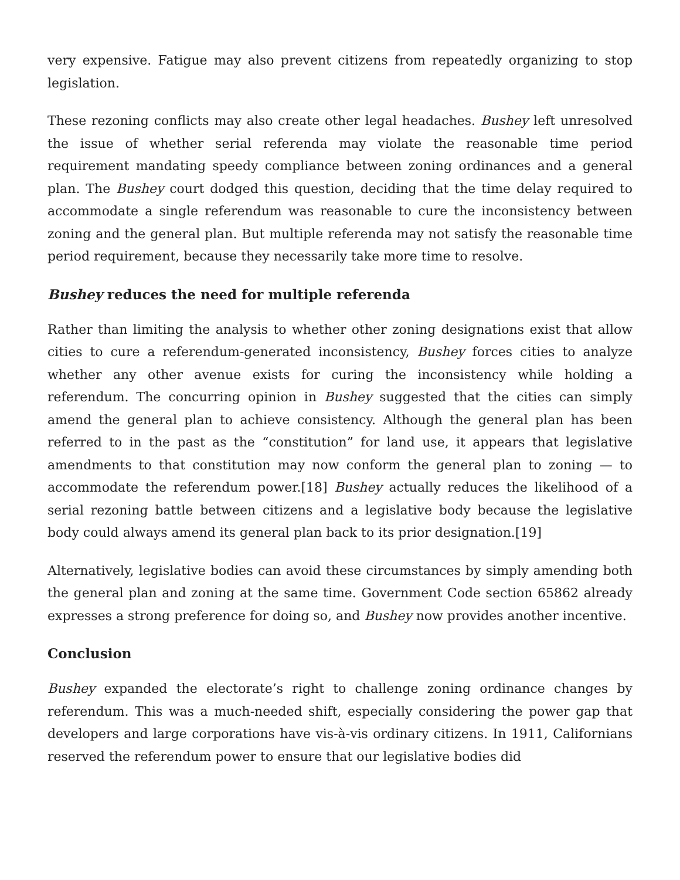very expensive. Fatigue may also prevent citizens from repeatedly organizing to stop legislation.
These rezoning conflicts may also create other legal headaches. Bushey left unresolved the issue of whether serial referenda may violate the reasonable time period requirement mandating speedy compliance between zoning ordinances and a general plan. The Bushey court dodged this question, deciding that the time delay required to accommodate a single referendum was reasonable to cure the inconsistency between zoning and the general plan. But multiple referenda may not satisfy the reasonable time period requirement, because they necessarily take more time to resolve.
Bushey reduces the need for multiple referenda
Rather than limiting the analysis to whether other zoning designations exist that allow cities to cure a referendum-generated inconsistency, Bushey forces cities to analyze whether any other avenue exists for curing the inconsistency while holding a referendum. The concurring opinion in Bushey suggested that the cities can simply amend the general plan to achieve consistency. Although the general plan has been referred to in the past as the “constitution” for land use, it appears that legislative amendments to that constitution may now conform the general plan to zoning — to accommodate the referendum power.[18] Bushey actually reduces the likelihood of a serial rezoning battle between citizens and a legislative body because the legislative body could always amend its general plan back to its prior designation.[19]
Alternatively, legislative bodies can avoid these circumstances by simply amending both the general plan and zoning at the same time. Government Code section 65862 already expresses a strong preference for doing so, and Bushey now provides another incentive.
Conclusion
Bushey expanded the electorate’s right to challenge zoning ordinance changes by referendum. This was a much-needed shift, especially considering the power gap that developers and large corporations have vis-à-vis ordinary citizens. In 1911, Californians reserved the referendum power to ensure that our legislative bodies did